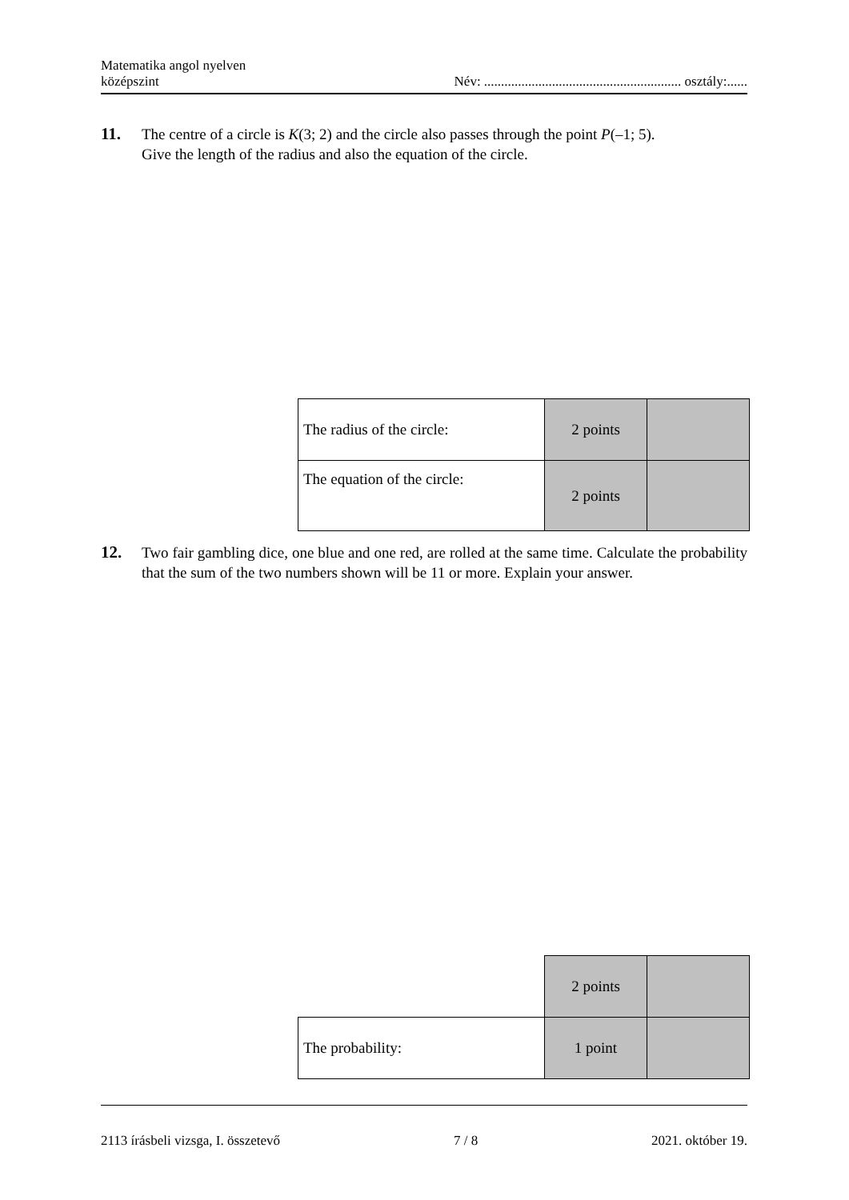Matematika angol nyelven
középszint
Név: .......................................................... osztály:......
11. The centre of a circle is K(3; 2) and the circle also passes through the point P(–1; 5).
Give the length of the radius and also the equation of the circle.
| The radius of the circle: | 2 points | |
| The equation of the circle: | 2 points | |
12. Two fair gambling dice, one blue and one red, are rolled at the same time. Calculate the probability that the sum of the two numbers shown will be 11 or more. Explain your answer.
| | 2 points | |
| The probability: | 1 point | |
2113 írásbeli vizsga, I. összetevő
7 / 8 2021. október 19.